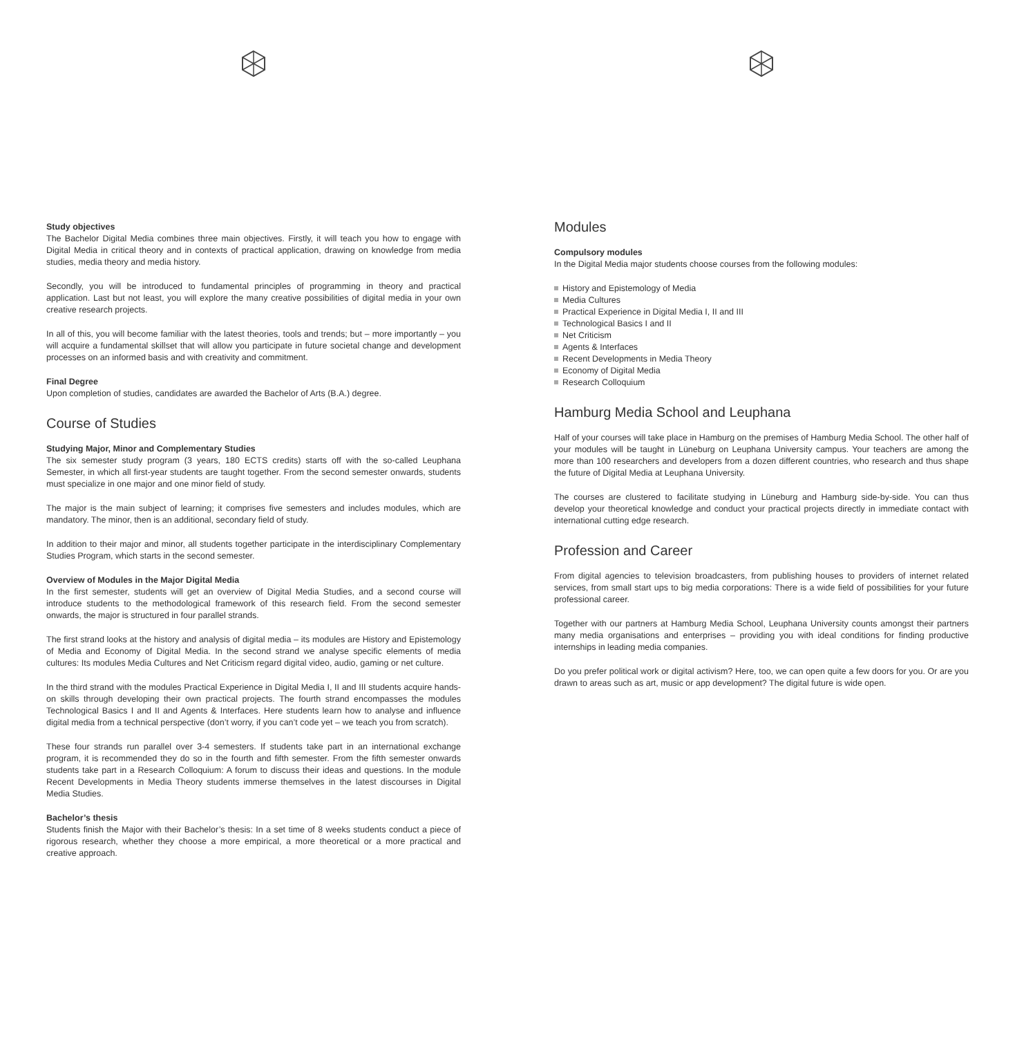Study objectives
The Bachelor Digital Media combines three main objectives. Firstly, it will teach you how to engage with Digital Media in critical theory and in contexts of practical application, drawing on knowledge from media studies, media theory and media history.
Secondly, you will be introduced to fundamental principles of programming in theory and practical application. Last but not least, you will explore the many creative possibilities of digital media in your own creative research projects.
In all of this, you will become familiar with the latest theories, tools and trends; but – more importantly – you will acquire a fundamental skillset that will allow you participate in future societal change and development processes on an informed basis and with creativity and commitment.
Final Degree
Upon completion of studies, candidates are awarded the Bachelor of Arts (B.A.) degree.
Course of Studies
Studying Major, Minor and Complementary Studies
The six semester study program (3 years, 180 ECTS credits) starts off with the so-called Leuphana Semester, in which all first-year students are taught together. From the second semester onwards, students must specialize in one major and one minor field of study.
The major is the main subject of learning; it comprises five semesters and includes modules, which are mandatory. The minor, then is an additional, secondary field of study.
In addition to their major and minor, all students together participate in the interdisciplinary Complementary Studies Program, which starts in the second semester.
Overview of Modules in the Major Digital Media
In the first semester, students will get an overview of Digital Media Studies, and a second course will introduce students to the methodological framework of this research field. From the second semester onwards, the major is structured in four parallel strands.
The first strand looks at the history and analysis of digital media – its modules are History and Epistemology of Media and Economy of Digital Media. In the second strand we analyse specific elements of media cultures: Its modules Media Cultures and Net Criticism regard digital video, audio, gaming or net culture.
In the third strand with the modules Practical Experience in Digital Media I, II and III students acquire hands-on skills through developing their own practical projects. The fourth strand encompasses the modules Technological Basics I and II and Agents & Interfaces. Here students learn how to analyse and influence digital media from a technical perspective (don’t worry, if you can’t code yet – we teach you from scratch).
These four strands run parallel over 3-4 semesters. If students take part in an international exchange program, it is recommended they do so in the fourth and fifth semester. From the fifth semester onwards students take part in a Research Colloquium: A forum to discuss their ideas and questions. In the module Recent Developments in Media Theory students immerse themselves in the latest discourses in Digital Media Studies.
Bachelor’s thesis
Students finish the Major with their Bachelor’s thesis: In a set time of 8 weeks students conduct a piece of rigorous research, whether they choose a more empirical, a more theoretical or a more practical and creative approach.
Modules
Compulsory modules
In the Digital Media major students choose courses from the following modules:
History and Epistemology of Media
Media Cultures
Practical Experience in Digital Media I, II and III
Technological Basics I and II
Net Criticism
Agents & Interfaces
Recent Developments in Media Theory
Economy of Digital Media
Research Colloquium
Hamburg Media School and Leuphana
Half of your courses will take place in Hamburg on the premises of Hamburg Media School. The other half of your modules will be taught in Lüneburg on Leuphana University campus. Your teachers are among the more than 100 researchers and developers from a dozen different countries, who research and thus shape the future of Digital Media at Leuphana University.
The courses are clustered to facilitate studying in Lüneburg and Hamburg side-by-side. You can thus develop your theoretical knowledge and conduct your practical projects directly in immediate contact with international cutting edge research.
Profession and Career
From digital agencies to television broadcasters, from publishing houses to providers of internet related services, from small start ups to big media corporations: There is a wide field of possibilities for your future professional career.
Together with our partners at Hamburg Media School, Leuphana University counts amongst their partners many media organisations and enterprises – providing you with ideal conditions for finding productive internships in leading media companies.
Do you prefer political work or digital activism? Here, too, we can open quite a few doors for you. Or are you drawn to areas such as art, music or app development? The digital future is wide open.